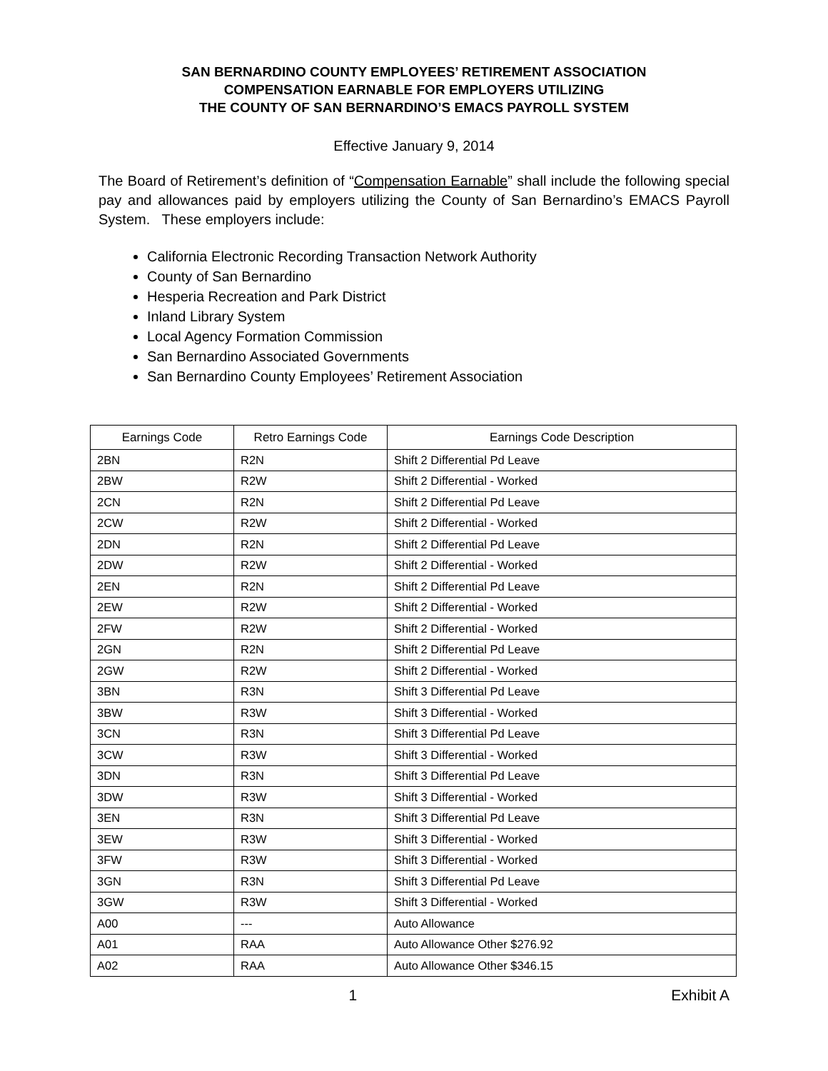SAN BERNARDINO COUNTY EMPLOYEES’ RETIREMENT ASSOCIATION
COMPENSATION EARNABLE FOR EMPLOYERS UTILIZING
THE COUNTY OF SAN BERNARDINO’S EMACS PAYROLL SYSTEM
Effective January 9, 2014
The Board of Retirement’s definition of “Compensation Earnable” shall include the following special pay and allowances paid by employers utilizing the County of San Bernardino’s EMACS Payroll System. These employers include:
California Electronic Recording Transaction Network Authority
County of San Bernardino
Hesperia Recreation and Park District
Inland Library System
Local Agency Formation Commission
San Bernardino Associated Governments
San Bernardino County Employees’ Retirement Association
| Earnings Code | Retro Earnings Code | Earnings Code Description |
| --- | --- | --- |
| 2BN | R2N | Shift 2 Differential Pd Leave |
| 2BW | R2W | Shift 2 Differential - Worked |
| 2CN | R2N | Shift 2 Differential Pd Leave |
| 2CW | R2W | Shift 2 Differential - Worked |
| 2DN | R2N | Shift 2 Differential Pd Leave |
| 2DW | R2W | Shift 2 Differential - Worked |
| 2EN | R2N | Shift 2 Differential Pd Leave |
| 2EW | R2W | Shift 2 Differential - Worked |
| 2FW | R2W | Shift 2 Differential - Worked |
| 2GN | R2N | Shift 2 Differential Pd Leave |
| 2GW | R2W | Shift 2 Differential - Worked |
| 3BN | R3N | Shift 3 Differential Pd Leave |
| 3BW | R3W | Shift 3 Differential - Worked |
| 3CN | R3N | Shift 3 Differential Pd Leave |
| 3CW | R3W | Shift 3 Differential - Worked |
| 3DN | R3N | Shift 3 Differential Pd Leave |
| 3DW | R3W | Shift 3 Differential - Worked |
| 3EN | R3N | Shift 3 Differential Pd Leave |
| 3EW | R3W | Shift 3 Differential - Worked |
| 3FW | R3W | Shift 3 Differential - Worked |
| 3GN | R3N | Shift 3 Differential Pd Leave |
| 3GW | R3W | Shift 3 Differential - Worked |
| A00 | --- | Auto Allowance |
| A01 | RAA | Auto Allowance Other $276.92 |
| A02 | RAA | Auto Allowance Other $346.15 |
1 Exhibit A